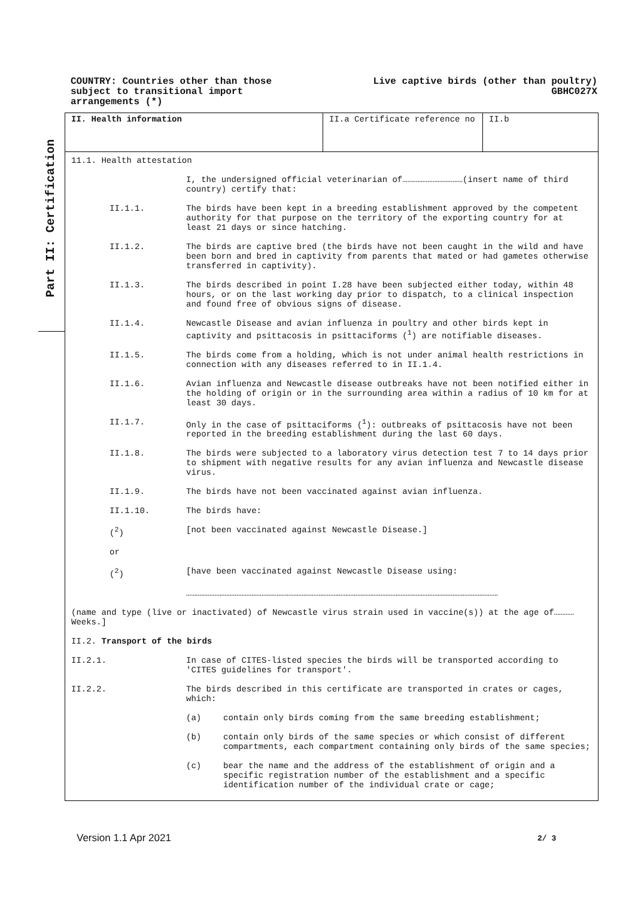COUNTRY: Countries other than those
subject to transitional import
arrangements (*)
Live captive birds (other than poultry)
GBHC027X
Part II: Certification
II. Health information II.a Certificate reference no II.b
11.1. Health attestation
I, the undersigned official veterinarian of………………………………(insert name of third country) certify that:
II.1.1. The birds have been kept in a breeding establishment approved by the competent authority for that purpose on the territory of the exporting country for at least 21 days or since hatching.
II.1.2. The birds are captive bred (the birds have not been caught in the wild and have been born and bred in captivity from parents that mated or had gametes otherwise transferred in captivity).
II.1.3. The birds described in point I.28 have been subjected either today, within 48 hours, or on the last working day prior to dispatch, to a clinical inspection and found free of obvious signs of disease.
II.1.4. Newcastle Disease and avian influenza in poultry and other birds kept in captivity and psittacosis in psittaciforms (<sup>1</sup>) are notifiable diseases.
II.1.5. The birds come from a holding, which is not under animal health restrictions in connection with any diseases referred to in II.1.4.
II.1.6. Avian influenza and Newcastle disease outbreaks have not been notified either in the holding of origin or in the surrounding area within a radius of 10 km for at least 30 days.
II.1.7. Only in the case of psittaciforms (<sup>1</sup>): outbreaks of psittacosis have not been reported in the breeding establishment during the last 60 days.
II.1.8. The birds were subjected to a laboratory virus detection test 7 to 14 days prior to shipment with negative results for any avian influenza and Newcastle disease virus.
II.1.9. The birds have not been vaccinated against avian influenza.
II.1.10. The birds have:
(<sup>2</sup>) [not been vaccinated against Newcastle Disease.]
or
(<sup>2</sup>) [have been vaccinated against Newcastle Disease using:
……………………………………………………………………………………………………………………………………………………………………
(name and type (live or inactivated) of Newcastle virus strain used in vaccine(s)) at the age of………… Weeks.]
II.2. Transport of the birds
II.2.1. In case of CITES-listed species the birds will be transported according to 'CITES guidelines for transport'.
II.2.2. The birds described in this certificate are transported in crates or cages, which:
(a) contain only birds coming from the same breeding establishment;
(b) contain only birds of the same species or which consist of different compartments, each compartment containing only birds of the same species;
(c) bear the name and the address of the establishment of origin and a specific registration number of the establishment and a specific identification number of the individual crate or cage;
Version 1.1 Apr 2021 2/ 3